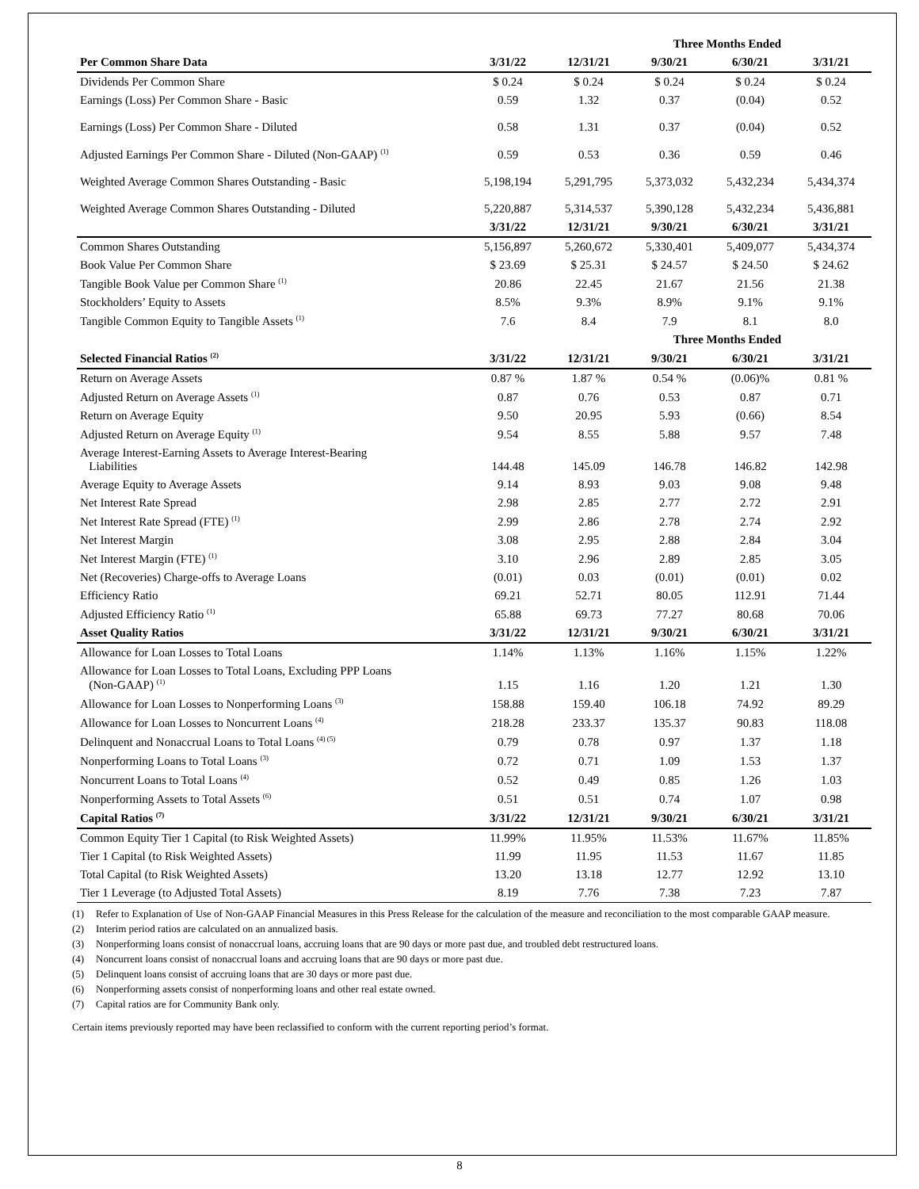| | Three Months Ended | | | | |
| --- | --- | --- | --- | --- | --- |
| Per Common Share Data | 3/31/22 | 12/31/21 | 9/30/21 | 6/30/21 | 3/31/21 |
| Dividends Per Common Share | $ 0.24 | $ 0.24 | $ 0.24 | $ 0.24 | $ 0.24 |
| Earnings (Loss) Per Common Share - Basic | 0.59 | 1.32 | 0.37 | (0.04) | 0.52 |
| Earnings (Loss) Per Common Share - Diluted | 0.58 | 1.31 | 0.37 | (0.04) | 0.52 |
| Adjusted Earnings Per Common Share - Diluted (Non-GAAP) <sup>(1)</sup> | 0.59 | 0.53 | 0.36 | 0.59 | 0.46 |
| Weighted Average Common Shares Outstanding - Basic | 5,198,194 | 5,291,795 | 5,373,032 | 5,432,234 | 5,434,374 |
| Weighted Average Common Shares Outstanding - Diluted | 5,220,887 | 5,314,537 | 5,390,128 | 5,432,234 | 5,436,881 |
| | 3/31/22 | 12/31/21 | 9/30/21 | 6/30/21 | 3/31/21 |
| Common Shares Outstanding | 5,156,897 | 5,260,672 | 5,330,401 | 5,409,077 | 5,434,374 |
| Book Value Per Common Share | $ 23.69 | $ 25.31 | $ 24.57 | $ 24.50 | $ 24.62 |
| Tangible Book Value per Common Share <sup>(1)</sup> | 20.86 | 22.45 | 21.67 | 21.56 | 21.38 |
| Stockholders’ Equity to Assets | 8.5% | 9.3% | 8.9% | 9.1% | 9.1% |
| Tangible Common Equity to Tangible Assets <sup>(1)</sup> | 7.6 | 8.4 | 7.9 | 8.1 | 8.0 |
| | Three Months Ended | | | | |
| Selected Financial Ratios <sup>(2)</sup> | 3/31/22 | 12/31/21 | 9/30/21 | 6/30/21 | 3/31/21 |
| Return on Average Assets | 0.87 % | 1.87 % | 0.54 % | (0.06)% | 0.81 % |
| Adjusted Return on Average Assets <sup>(1)</sup> | 0.87 | 0.76 | 0.53 | 0.87 | 0.71 |
| Return on Average Equity | 9.50 | 20.95 | 5.93 | (0.66) | 8.54 |
| Adjusted Return on Average Equity <sup>(1)</sup> | 9.54 | 8.55 | 5.88 | 9.57 | 7.48 |
| Average Interest-Earning Assets to Average Interest-Bearing Liabilities | 144.48 | 145.09 | 146.78 | 146.82 | 142.98 |
| Average Equity to Average Assets | 9.14 | 8.93 | 9.03 | 9.08 | 9.48 |
| Net Interest Rate Spread | 2.98 | 2.85 | 2.77 | 2.72 | 2.91 |
| Net Interest Rate Spread (FTE) <sup>(1)</sup> | 2.99 | 2.86 | 2.78 | 2.74 | 2.92 |
| Net Interest Margin | 3.08 | 2.95 | 2.88 | 2.84 | 3.04 |
| Net Interest Margin (FTE) <sup>(1)</sup> | 3.10 | 2.96 | 2.89 | 2.85 | 3.05 |
| Net (Recoveries) Charge-offs to Average Loans | (0.01) | 0.03 | (0.01) | (0.01) | 0.02 |
| Efficiency Ratio | 69.21 | 52.71 | 80.05 | 112.91 | 71.44 |
| Adjusted Efficiency Ratio <sup>(1)</sup> | 65.88 | 69.73 | 77.27 | 80.68 | 70.06 |
| Asset Quality Ratios | 3/31/22 | 12/31/21 | 9/30/21 | 6/30/21 | 3/31/21 |
| Allowance for Loan Losses to Total Loans | 1.14% | 1.13% | 1.16% | 1.15% | 1.22% |
| Allowance for Loan Losses to Total Loans, Excluding PPP Loans (Non-GAAP) <sup>(1)</sup> | 1.15 | 1.16 | 1.20 | 1.21 | 1.30 |
| Allowance for Loan Losses to Nonperforming Loans <sup>(3)</sup> | 158.88 | 159.40 | 106.18 | 74.92 | 89.29 |
| Allowance for Loan Losses to Noncurrent Loans <sup>(4)</sup> | 218.28 | 233.37 | 135.37 | 90.83 | 118.08 |
| Delinquent and Nonaccrual Loans to Total Loans <sup>(4) (5)</sup> | 0.79 | 0.78 | 0.97 | 1.37 | 1.18 |
| Nonperforming Loans to Total Loans <sup>(3)</sup> | 0.72 | 0.71 | 1.09 | 1.53 | 1.37 |
| Noncurrent Loans to Total Loans <sup>(4)</sup> | 0.52 | 0.49 | 0.85 | 1.26 | 1.03 |
| Nonperforming Assets to Total Assets <sup>(6)</sup> | 0.51 | 0.51 | 0.74 | 1.07 | 0.98 |
| Capital Ratios <sup>(7)</sup> | 3/31/22 | 12/31/21 | 9/30/21 | 6/30/21 | 3/31/21 |
| Common Equity Tier 1 Capital (to Risk Weighted Assets) | 11.99% | 11.95% | 11.53% | 11.67% | 11.85% |
| Tier 1 Capital (to Risk Weighted Assets) | 11.99 | 11.95 | 11.53 | 11.67 | 11.85 |
| Total Capital (to Risk Weighted Assets) | 13.20 | 13.18 | 12.77 | 12.92 | 13.10 |
| Tier 1 Leverage (to Adjusted Total Assets) | 8.19 | 7.76 | 7.38 | 7.23 | 7.87 |
(1) Refer to Explanation of Use of Non-GAAP Financial Measures in this Press Release for the calculation of the measure and reconciliation to the most comparable GAAP measure.
(2) Interim period ratios are calculated on an annualized basis.
(3) Nonperforming loans consist of nonaccrual loans, accruing loans that are 90 days or more past due, and troubled debt restructured loans.
(4) Noncurrent loans consist of nonaccrual loans and accruing loans that are 90 days or more past due.
(5) Delinquent loans consist of accruing loans that are 30 days or more past due.
(6) Nonperforming assets consist of nonperforming loans and other real estate owned.
(7) Capital ratios are for Community Bank only.
Certain items previously reported may have been reclassified to conform with the current reporting period’s format.
8